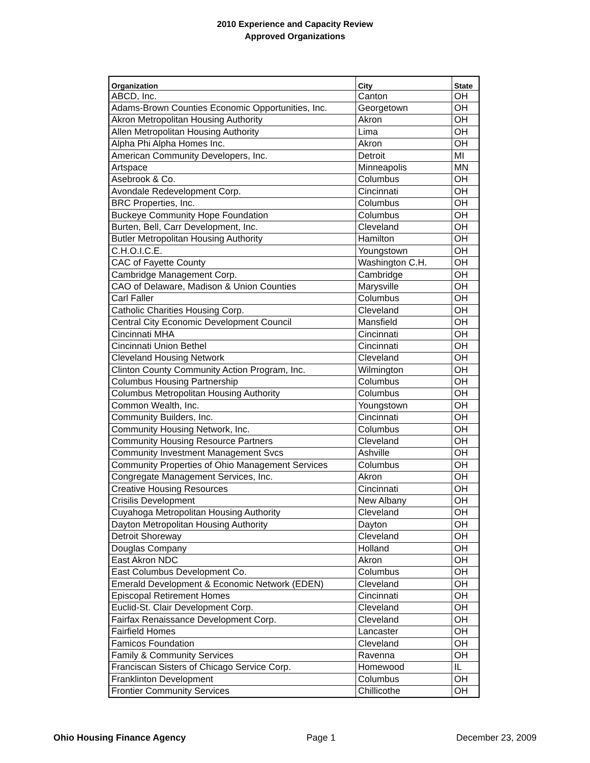2010 Experience and Capacity Review
Approved Organizations
| Organization | City | State |
| --- | --- | --- |
| ABCD, Inc. | Canton | OH |
| Adams-Brown Counties Economic Opportunities, Inc. | Georgetown | OH |
| Akron Metropolitan Housing Authority | Akron | OH |
| Allen Metropolitan Housing Authority | Lima | OH |
| Alpha Phi Alpha Homes Inc. | Akron | OH |
| American Community Developers, Inc. | Detroit | MI |
| Artspace | Minneapolis | MN |
| Asebrook & Co. | Columbus | OH |
| Avondale Redevelopment Corp. | Cincinnati | OH |
| BRC Properties, Inc. | Columbus | OH |
| Buckeye Community Hope Foundation | Columbus | OH |
| Burten, Bell, Carr Development, Inc. | Cleveland | OH |
| Butler Metropolitan Housing Authority | Hamilton | OH |
| C.H.O.I.C.E. | Youngstown | OH |
| CAC of Fayette County | Washington C.H. | OH |
| Cambridge Management Corp. | Cambridge | OH |
| CAO of Delaware, Madison & Union Counties | Marysville | OH |
| Carl Faller | Columbus | OH |
| Catholic Charities Housing Corp. | Cleveland | OH |
| Central City Economic Development Council | Mansfield | OH |
| Cincinnati MHA | Cincinnati | OH |
| Cincinnati Union Bethel | Cincinnati | OH |
| Cleveland Housing Network | Cleveland | OH |
| Clinton County Community Action Program, Inc. | Wilmington | OH |
| Columbus Housing Partnership | Columbus | OH |
| Columbus Metropolitan Housing Authority | Columbus | OH |
| Common Wealth, Inc. | Youngstown | OH |
| Community Builders, Inc. | Cincinnati | OH |
| Community Housing Network, Inc. | Columbus | OH |
| Community Housing Resource Partners | Cleveland | OH |
| Community Investment Management Svcs | Ashville | OH |
| Community Properties of Ohio Management Services | Columbus | OH |
| Congregate Management Services, Inc. | Akron | OH |
| Creative Housing Resources | Cincinnati | OH |
| Crisilis Development | New Albany | OH |
| Cuyahoga Metropolitan Housing Authority | Cleveland | OH |
| Dayton Metropolitan Housing Authority | Dayton | OH |
| Detroit Shoreway | Cleveland | OH |
| Douglas Company | Holland | OH |
| East Akron NDC | Akron | OH |
| East Columbus Development Co. | Columbus | OH |
| Emerald Development & Economic Network (EDEN) | Cleveland | OH |
| Episcopal Retirement Homes | Cincinnati | OH |
| Euclid-St. Clair Development Corp. | Cleveland | OH |
| Fairfax Renaissance Development Corp. | Cleveland | OH |
| Fairfield Homes | Lancaster | OH |
| Famicos Foundation | Cleveland | OH |
| Family & Community Services | Ravenna | OH |
| Franciscan Sisters of Chicago Service Corp. | Homewood | IL |
| Franklinton Development | Columbus | OH |
| Frontier Community Services | Chillicothe | OH |
Ohio Housing Finance Agency Page 1 December 23, 2009